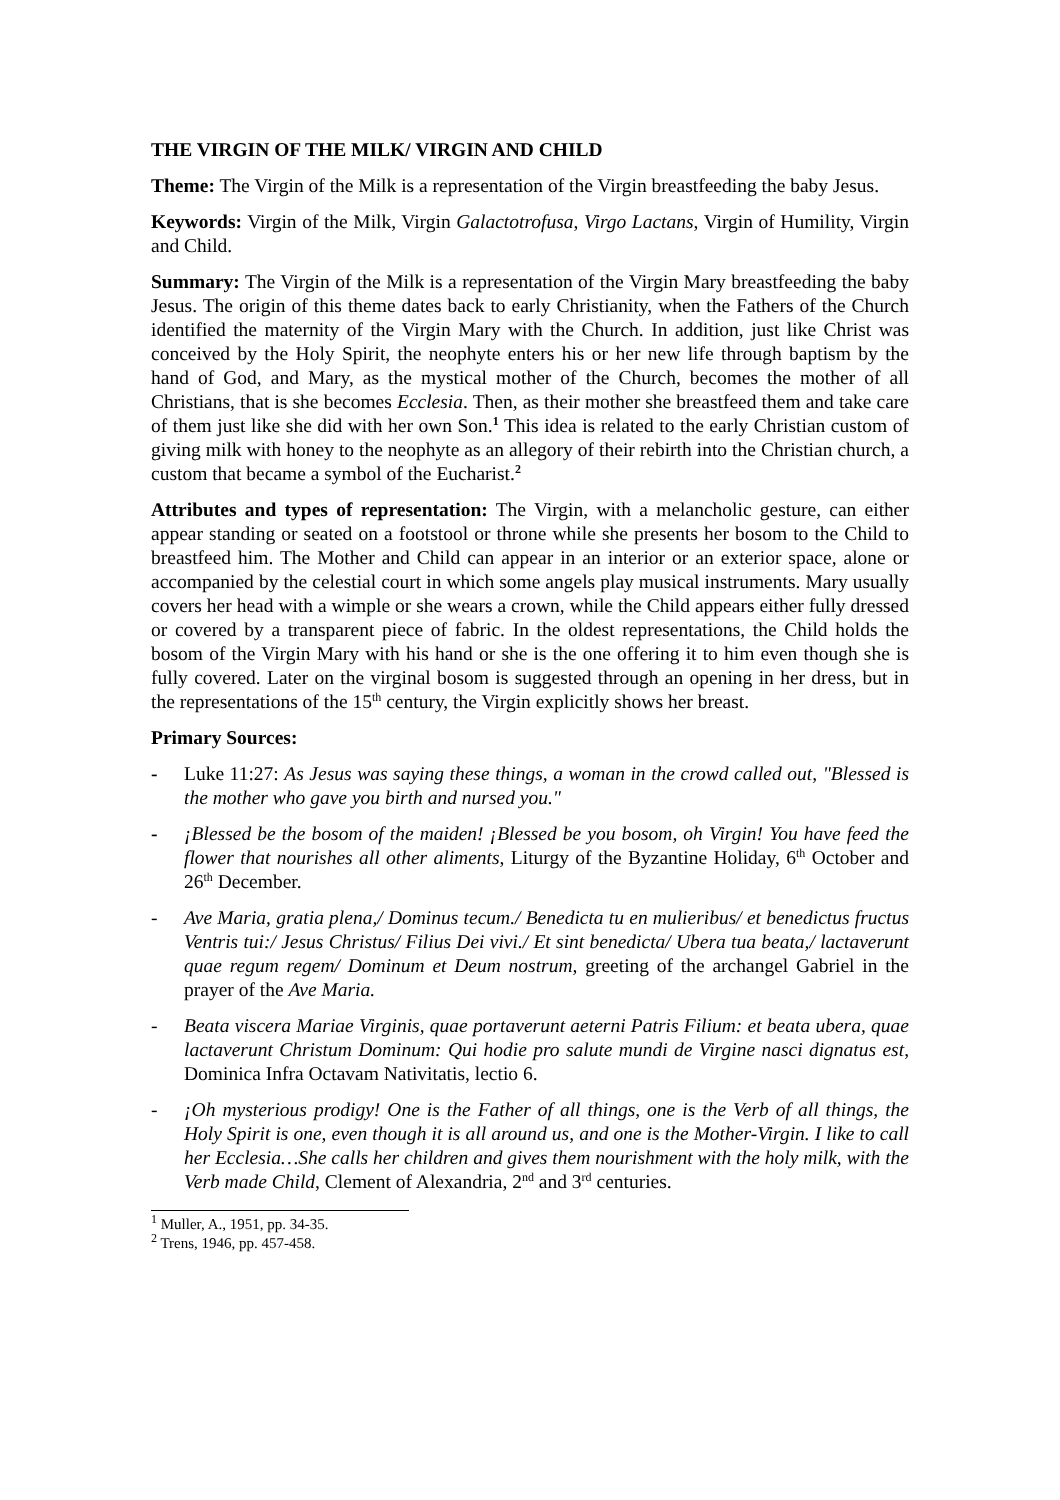THE VIRGIN OF THE MILK/ VIRGIN AND CHILD
Theme: The Virgin of the Milk is a representation of the Virgin breastfeeding the baby Jesus.
Keywords: Virgin of the Milk, Virgin Galactotrofusa, Virgo Lactans, Virgin of Humility, Virgin and Child.
Summary: The Virgin of the Milk is a representation of the Virgin Mary breastfeeding the baby Jesus. The origin of this theme dates back to early Christianity, when the Fathers of the Church identified the maternity of the Virgin Mary with the Church. In addition, just like Christ was conceived by the Holy Spirit, the neophyte enters his or her new life through baptism by the hand of God, and Mary, as the mystical mother of the Church, becomes the mother of all Christians, that is she becomes Ecclesia. Then, as their mother she breastfeed them and take care of them just like she did with her own Son.<sup>1</sup> This idea is related to the early Christian custom of giving milk with honey to the neophyte as an allegory of their rebirth into the Christian church, a custom that became a symbol of the Eucharist.<sup>2</sup>
Attributes and types of representation: The Virgin, with a melancholic gesture, can either appear standing or seated on a footstool or throne while she presents her bosom to the Child to breastfeed him. The Mother and Child can appear in an interior or an exterior space, alone or accompanied by the celestial court in which some angels play musical instruments. Mary usually covers her head with a wimple or she wears a crown, while the Child appears either fully dressed or covered by a transparent piece of fabric. In the oldest representations, the Child holds the bosom of the Virgin Mary with his hand or she is the one offering it to him even though she is fully covered. Later on the virginal bosom is suggested through an opening in her dress, but in the representations of the 15<sup>th</sup> century, the Virgin explicitly shows her breast.
Primary Sources:
- Luke 11:27: As Jesus was saying these things, a woman in the crowd called out, "Blessed is the mother who gave you birth and nursed you."
- ¡Blessed be the bosom of the maiden! ¡Blessed be you bosom, oh Virgin! You have feed the flower that nourishes all other aliments, Liturgy of the Byzantine Holiday, 6<sup>th</sup> October and 26<sup>th</sup> December.
- Ave Maria, gratia plena,/ Dominus tecum./ Benedicta tu en mulieribus/ et benedictus fructus Ventris tui:/ Jesus Christus/ Filius Dei vivi./ Et sint benedicta/ Ubera tua beata,/ lactaverunt quae regum regem/ Dominum et Deum nostrum, greeting of the archangel Gabriel in the prayer of the Ave Maria.
- Beata viscera Mariae Virginis, quae portaverunt aeterni Patris Filium: et beata ubera, quae lactaverunt Christum Dominum: Qui hodie pro salute mundi de Virgine nasci dignatus est, Dominica Infra Octavam Nativitatis, lectio 6.
- ¡Oh mysterious prodigy! One is the Father of all things, one is the Verb of all things, the Holy Spirit is one, even though it is all around us, and one is the Mother-Virgin. I like to call her Ecclesia…She calls her children and gives them nourishment with the holy milk, with the Verb made Child, Clement of Alexandria, 2<sup>nd</sup> and 3<sup>rd</sup> centuries.
<sup>1</sup> Muller, A., 1951, pp. 34-35.
<sup>2</sup> Trens, 1946, pp. 457-458.